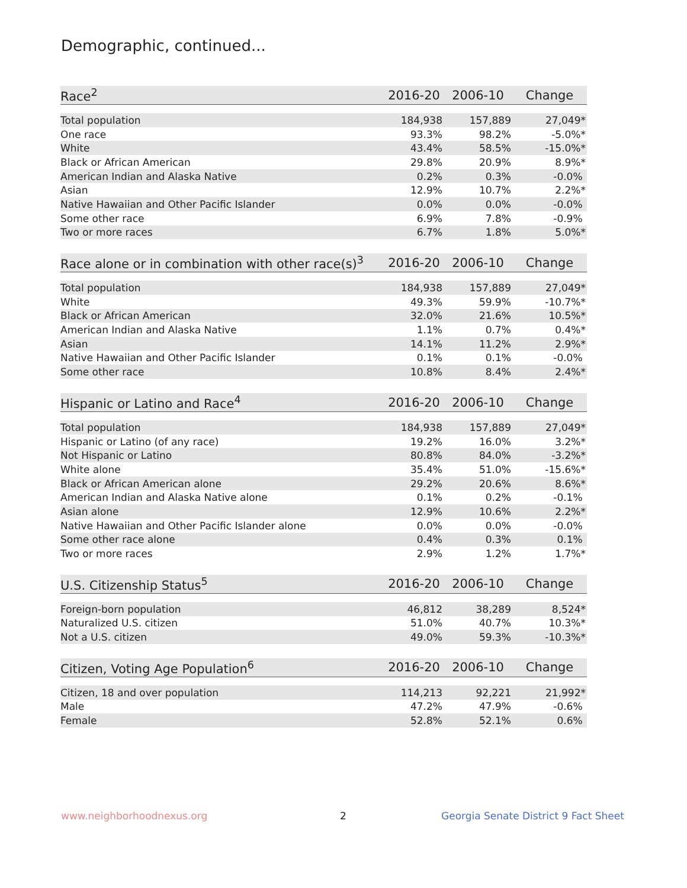Demographic, continued...
| Race<sup>2</sup> | 2016-20 | 2006-10 | Change |
| --- | --- | --- | --- |
| Total population | 184,938 | 157,889 | 27,049* |
| One race | 93.3% | 98.2% | -5.0%* |
| White | 43.4% | 58.5% | -15.0%* |
| Black or African American | 29.8% | 20.9% | 8.9%* |
| American Indian and Alaska Native | 0.2% | 0.3% | -0.0% |
| Asian | 12.9% | 10.7% | 2.2%* |
| Native Hawaiian and Other Pacific Islander | 0.0% | 0.0% | -0.0% |
| Some other race | 6.9% | 7.8% | -0.9% |
| Two or more races | 6.7% | 1.8% | 5.0%* |
| Race alone or in combination with other race(s)<sup>3</sup> | 2016-20 | 2006-10 | Change |
| --- | --- | --- | --- |
| Total population | 184,938 | 157,889 | 27,049* |
| White | 49.3% | 59.9% | -10.7%* |
| Black or African American | 32.0% | 21.6% | 10.5%* |
| American Indian and Alaska Native | 1.1% | 0.7% | 0.4%* |
| Asian | 14.1% | 11.2% | 2.9%* |
| Native Hawaiian and Other Pacific Islander | 0.1% | 0.1% | -0.0% |
| Some other race | 10.8% | 8.4% | 2.4%* |
| Hispanic or Latino and Race<sup>4</sup> | 2016-20 | 2006-10 | Change |
| --- | --- | --- | --- |
| Total population | 184,938 | 157,889 | 27,049* |
| Hispanic or Latino (of any race) | 19.2% | 16.0% | 3.2%* |
| Not Hispanic or Latino | 80.8% | 84.0% | -3.2%* |
| White alone | 35.4% | 51.0% | -15.6%* |
| Black or African American alone | 29.2% | 20.6% | 8.6%* |
| American Indian and Alaska Native alone | 0.1% | 0.2% | -0.1% |
| Asian alone | 12.9% | 10.6% | 2.2%* |
| Native Hawaiian and Other Pacific Islander alone | 0.0% | 0.0% | -0.0% |
| Some other race alone | 0.4% | 0.3% | 0.1% |
| Two or more races | 2.9% | 1.2% | 1.7%* |
| U.S. Citizenship Status<sup>5</sup> | 2016-20 | 2006-10 | Change |
| --- | --- | --- | --- |
| Foreign-born population | 46,812 | 38,289 | 8,524* |
| Naturalized U.S. citizen | 51.0% | 40.7% | 10.3%* |
| Not a U.S. citizen | 49.0% | 59.3% | -10.3%* |
| Citizen, Voting Age Population<sup>6</sup> | 2016-20 | 2006-10 | Change |
| --- | --- | --- | --- |
| Citizen, 18 and over population | 114,213 | 92,221 | 21,992* |
| Male | 47.2% | 47.9% | -0.6% |
| Female | 52.8% | 52.1% | 0.6% |
www.neighborhoodnexus.org 2
Georgia Senate District 9 Fact Sheet